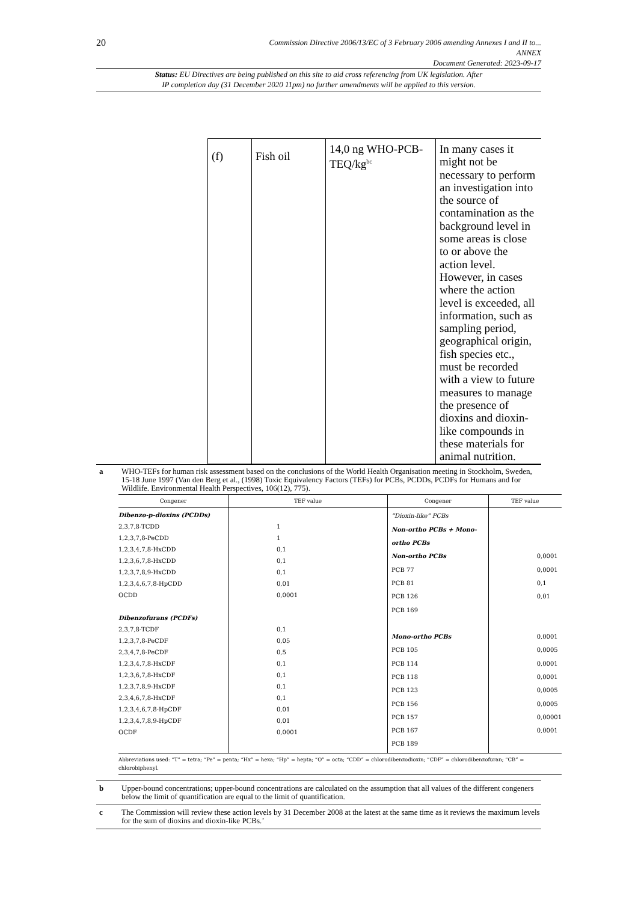20
Commission Directive 2006/13/EC of 3 February 2006 amending Annexes I and II to...
ANNEX
Document Generated: 2023-09-17
Status: EU Directives are being published on this site to aid cross referencing from UK legislation. After
IP completion day (31 December 2020 11pm) no further amendments will be applied to this version.
| (f) | Fish oil | 14,0 ng WHO-PCB-TEQ/kg<sup>bc</sup> | In many cases it might not be necessary to perform an investigation into the source of contamination as the background level in some areas is close to or above the action level. However, in cases where the action level is exceeded, all information, such as sampling period, geographical origin, fish species etc., must be recorded with a view to future measures to manage the presence of dioxins and dioxin-like compounds in these materials for animal nutrition. |
a WHO-TEFs for human risk assessment based on the conclusions of the World Health Organisation meeting in Stockholm, Sweden, 15-18 June 1997 (Van den Berg et al., (1998) Toxic Equivalency Factors (TEFs) for PCBs, PCDDs, PCDFs for Humans and for Wildlife. Environmental Health Perspectives, 106(12), 775).
| Congener | TEF value | Congener | TEF value |
| --- | --- | --- | --- |
| Dibenzo-p-dioxins (PCDDs) 2,3,7,8-TCDD 1,2,3,7,8-PeCDD 1,2,3,4,7,8-HxCDD 1,2,3,6,7,8-HxCDD 1,2,3,7,8,9-HxCDD 1,2,3,4,6,7,8-HpCDD OCDD Dibenzofurans (PCDFs) 2,3,7,8-TCDF 1,2,3,7,8-PeCDF 2,3,4,7,8-PeCDF 1,2,3,4,7,8-HxCDF 1,2,3,6,7,8-HxCDF 1,2,3,7,8,9-HxCDF 2,3,4,6,7,8-HxCDF 1,2,3,4,6,7,8-HpCDF 1,2,3,4,7,8,9-HpCDF OCDF | 1 1 0,1 0,1 0,1 0,01 0,0001 0,1 0,05 0,5 0,1 0,1 0,1 0,1 0,01 0,01 0,0001 | “Dioxin-like” PCBs Non-ortho PCBs + Mono-ortho PCBs Non-ortho PCBs PCB 77 PCB 81 PCB 126 PCB 169 Mono-ortho PCBs PCB 105 PCB 114 PCB 118 PCB 123 PCB 156 PCB 157 PCB 167 PCB 189 | 0,0001 0,0001 0,1 0,01 0,0001 0,0005 0,0001 0,0001 0,0005 0,0005 0,00001 0,0001 |
| Abbreviations used: “T” = tetra; “Pe” = penta; “Hx” = hexa; “Hp” = hepta; “O” = octa; “CDD” = chlorodibenzodioxin; “CDF” = chlorodibenzofuran; “CB” = chlorobiphenyl. | | | |
b Upper-bound concentrations; upper-bound concentrations are calculated on the assumption that all values of the different congeners below the limit of quantification are equal to the limit of quantification.
c The Commission will review these action levels by 31 December 2008 at the latest at the same time as it reviews the maximum levels for the sum of dioxins and dioxin-like PCBs.’